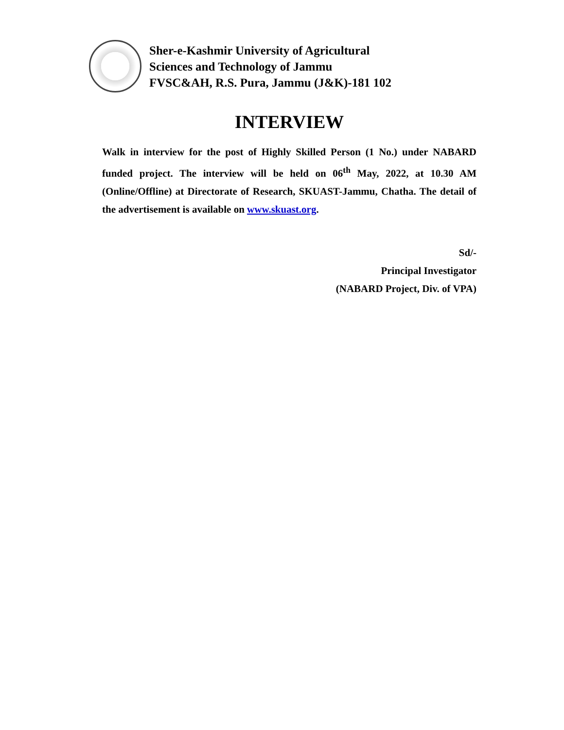Sher-e-Kashmir University of Agricultural
Sciences and Technology of Jammu
FVSC&AH, R.S. Pura, Jammu (J&K)-181 102
INTERVIEW
Walk in interview for the post of Highly Skilled Person (1 No.) under NABARD funded project. The interview will be held on 06<sup>th</sup> May, 2022, at 10.30 AM (Online/Offline) at Directorate of Research, SKUAST-Jammu, Chatha. The detail of the advertisement is available on www.skuast.org.
Sd/-
Principal Investigator
(NABARD Project, Div. of VPA)